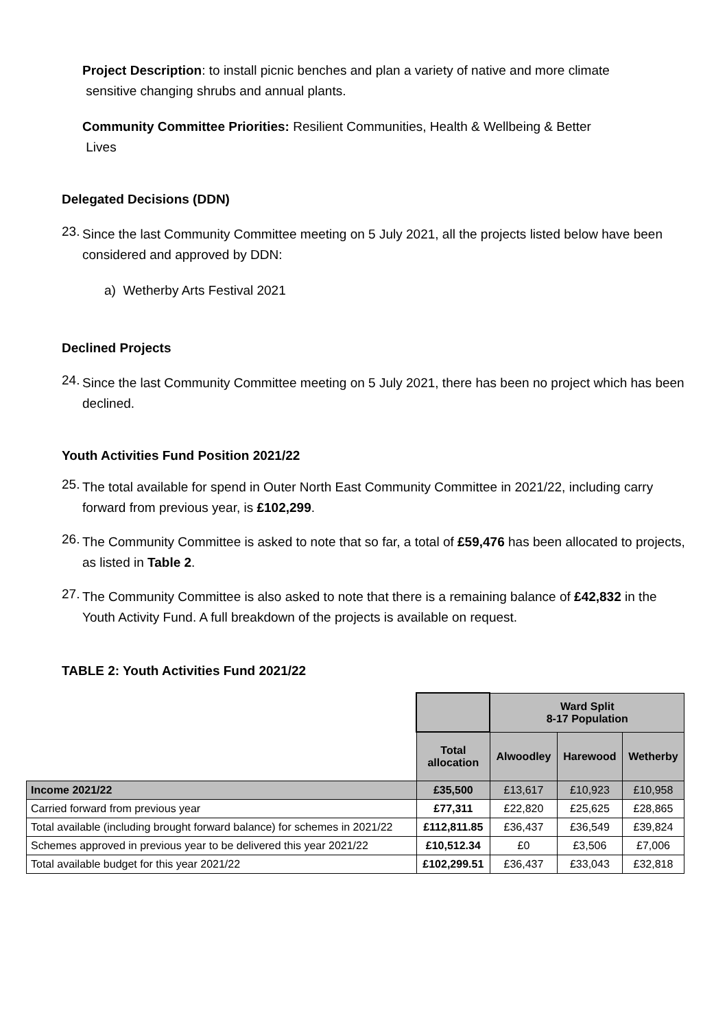Project Description: to install picnic benches and plan a variety of native and more climate
sensitive changing shrubs and annual plants.
Community Committee Priorities: Resilient Communities, Health & Wellbeing & Better
Lives
Delegated Decisions (DDN)
23.
Since the last Community Committee meeting on 5 July 2021, all the projects listed below have been considered and approved by DDN:
a) Wetherby Arts Festival 2021
Declined Projects
24.
Since the last Community Committee meeting on 5 July 2021, there has been no project which has been declined.
Youth Activities Fund Position 2021/22
25.
The total available for spend in Outer North East Community Committee in 2021/22, including carry forward from previous year, is £102,299.
26.
The Community Committee is asked to note that so far, a total of £59,476 has been allocated to projects, as listed in Table 2.
27.
The Community Committee is also asked to note that there is a remaining balance of £42,832 in the Youth Activity Fund. A full breakdown of the projects is available on request.
TABLE 2: Youth Activities Fund 2021/22
| | | Ward Split 8-17 Population | | |
| | Total allocation | Alwoodley | Harewood | Wetherby |
| Income 2021/22 | £35,500 | £13,617 | £10,923 | £10,958 |
| Carried forward from previous year | £77,311 | £22,820 | £25,625 | £28,865 |
| Total available (including brought forward balance) for schemes in 2021/22 | £112,811.85 | £36,437 | £36,549 | £39,824 |
| Schemes approved in previous year to be delivered this year 2021/22 | £10,512.34 | £0 | £3,506 | £7,006 |
| Total available budget for this year 2021/22 | £102,299.51 | £36,437 | £33,043 | £32,818 |